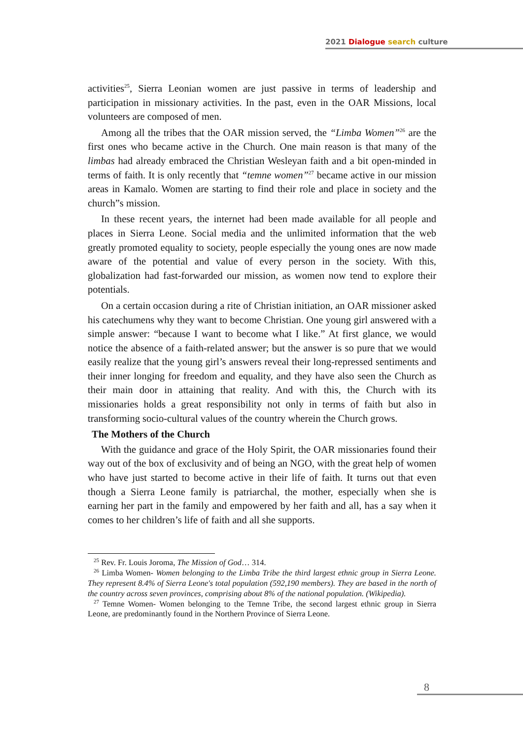2021 Dialogue search culture
activities<sup>25</sup>, Sierra Leonian women are just passive in terms of leadership and participation in missionary activities. In the past, even in the OAR Missions, local volunteers are composed of men.
Among all the tribes that the OAR mission served, the “Limba Women”<sup>26</sup> are the first ones who became active in the Church. One main reason is that many of the limbas had already embraced the Christian Wesleyan faith and a bit open-minded in terms of faith. It is only recently that “temne women”<sup>27</sup> became active in our mission areas in Kamalo. Women are starting to find their role and place in society and the church”s mission.
In these recent years, the internet had been made available for all people and places in Sierra Leone. Social media and the unlimited information that the web greatly promoted equality to society, people especially the young ones are now made aware of the potential and value of every person in the society. With this, globalization had fast-forwarded our mission, as women now tend to explore their potentials.
On a certain occasion during a rite of Christian initiation, an OAR missioner asked his catechumens why they want to become Christian. One young girl answered with a simple answer: “because I want to become what I like.” At first glance, we would notice the absence of a faith-related answer; but the answer is so pure that we would easily realize that the young girl’s answers reveal their long-repressed sentiments and their inner longing for freedom and equality, and they have also seen the Church as their main door in attaining that reality. And with this, the Church with its missionaries holds a great responsibility not only in terms of faith but also in transforming socio-cultural values of the country wherein the Church grows.
The Mothers of the Church
With the guidance and grace of the Holy Spirit, the OAR missionaries found their way out of the box of exclusivity and of being an NGO, with the great help of women who have just started to become active in their life of faith. It turns out that even though a Sierra Leone family is patriarchal, the mother, especially when she is earning her part in the family and empowered by her faith and all, has a say when it comes to her children’s life of faith and all she supports.
<sup>25</sup> Rev. Fr. Louis Joroma, The Mission of God… 314.
<sup>26</sup> Limba Women- Women belonging to the Limba Tribe the third largest ethnic group in Sierra Leone. They represent 8.4% of Sierra Leone's total population (592,190 members). They are based in the north of the country across seven provinces, comprising about 8% of the national population. (Wikipedia).
<sup>27</sup> Temne Women- Women belonging to the Temne Tribe, the second largest ethnic group in Sierra Leone, are predominantly found in the Northern Province of Sierra Leone.
8